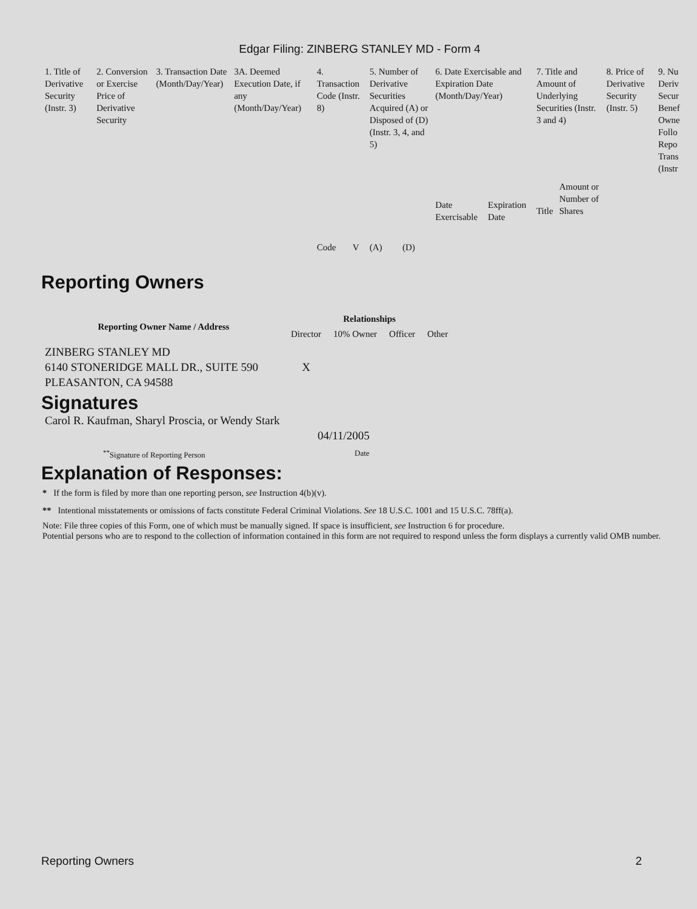Edgar Filing: ZINBERG STANLEY MD - Form 4
| 1. Title of Derivative Security (Instr. 3) | 2. Conversion or Exercise Price of Derivative Security | 3. Transaction Date (Month/Day/Year) | 3A. Deemed Execution Date, if any (Month/Day/Year) | 4. Transaction Code (Instr. 8) | | 5. Number of Derivative Securities Acquired (A) or Disposed of (D) (Instr. 3, 4, and 5) | | 6. Date Exercisable and Expiration Date (Month/Day/Year) | | 7. Title and Amount of Underlying Securities (Instr. 3 and 4) | | 8. Price of Derivative Security (Instr. 5) | 9. Nu Deriv Secur Benef Owne Follo Repo Trans (Instr |
| | | | | Code | V | (A) | (D) | Date Exercisable | Expiration Date | Title | Amount or Number of Shares | | |
Reporting Owners
| Reporting Owner Name / Address | Relationships | | | |
| --- | --- | --- | --- | --- |
| | Director | 10% Owner | Officer | Other |
| ZINBERG STANLEY MD 6140 STONERIDGE MALL DR., SUITE 590 PLEASANTON, CA 94588 | X | | | |
Signatures
Carol R. Kaufman, Sharyl Proscia, or Wendy Stark
04/11/2005
<sup>**</sup> Signature of Reporting Person Date
Explanation of Responses:
* If the form is filed by more than one reporting person, see Instruction 4(b)(v).
** Intentional misstatements or omissions of facts constitute Federal Criminal Violations. See 18 U.S.C. 1001 and 15 U.S.C. 78ff(a).
Note: File three copies of this Form, one of which must be manually signed. If space is insufficient, see Instruction 6 for procedure.
Potential persons who are to respond to the collection of information contained in this form are not required to respond unless the form displays a currently valid OMB number.
Reporting Owners 2